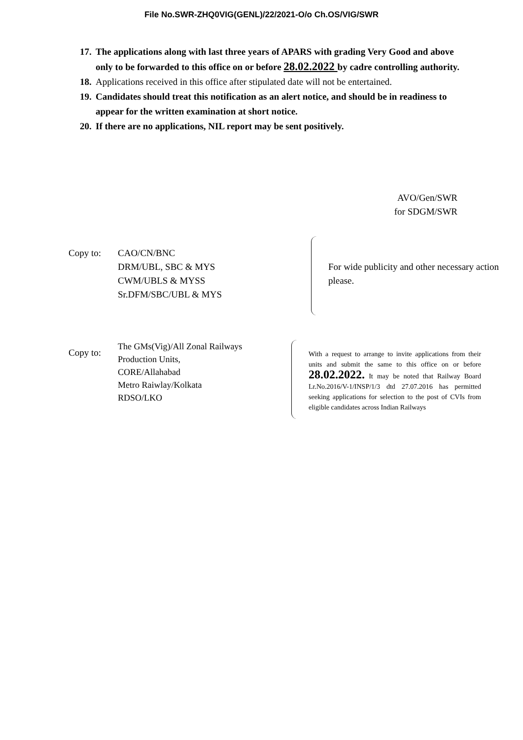File No.SWR-ZHQ0VIG(GENL)/22/2021-O/o Ch.OS/VIG/SWR
17. The applications along with last three years of APARS with grading Very Good and above only to be forwarded to this office on or before 28.02.2022 by cadre controlling authority.
18. Applications received in this office after stipulated date will not be entertained.
19. Candidates should treat this notification as an alert notice, and should be in readiness to appear for the written examination at short notice.
20. If there are no applications, NIL report may be sent positively.
AVO/Gen/SWR
for SDGM/SWR
Copy to: CAO/CN/BNC
DRM/UBL, SBC & MYS
CWM/UBLS & MYSS
Sr.DFM/SBC/UBL & MYS
For wide publicity and other necessary action please.
Copy to:
The GMs(Vig)/All Zonal Railways
Production Units,
CORE/Allahabad
Metro Raiwlay/Kolkata
RDSO/LKO
With a request to arrange to invite applications from their units and submit the same to this office on or before 28.02.2022. It may be noted that Railway Board Lr.No.2016/V-1/INSP/1/3 dtd 27.07.2016 has permitted seeking applications for selection to the post of CVIs from eligible candidates across Indian Railways